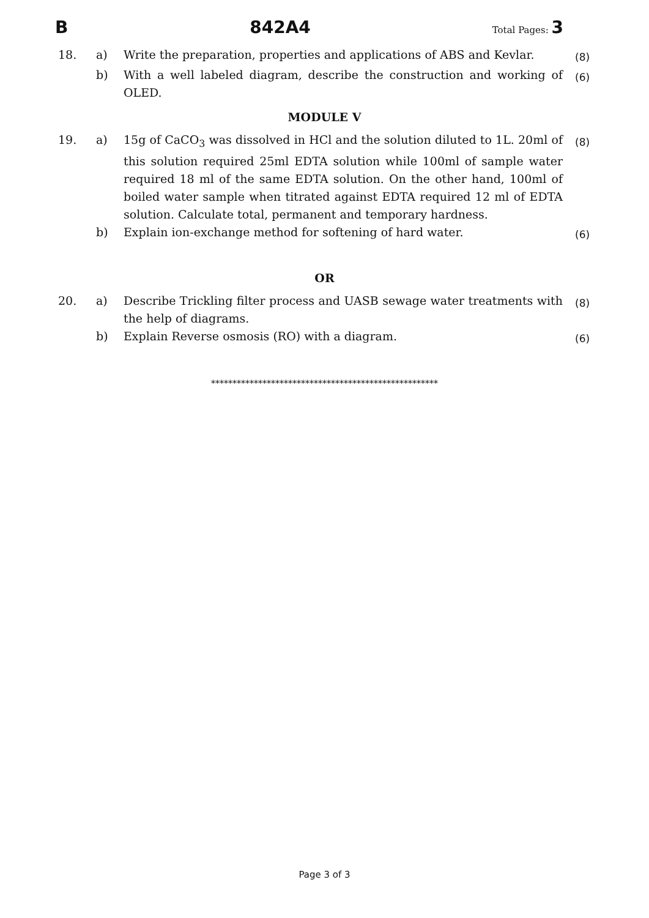B 842A4 Total Pages: 3
| 18. | a) | Write the preparation, properties and applications of ABS and Kevlar. | (8) |
| | b) | With a well labeled diagram, describe the construction and working of OLED. | (6) |
MODULE V
| 19. | a) | 15g of CaCO<sub>3</sub> was dissolved in HCl and the solution diluted to 1L. 20ml of this solution required 25ml EDTA solution while 100ml of sample water required 18 ml of the same EDTA solution. On the other hand, 100ml of boiled water sample when titrated against EDTA required 12 ml of EDTA solution. Calculate total, permanent and temporary hardness. | (8) |
| | b) | Explain ion-exchange method for softening of hard water. | (6) |
OR
| 20. | a) | Describe Trickling filter process and UASB sewage water treatments with the help of diagrams. | (8) |
| | b) | Explain Reverse osmosis (RO) with a diagram. | (6) |
*****************************************************
Page 3 of 3